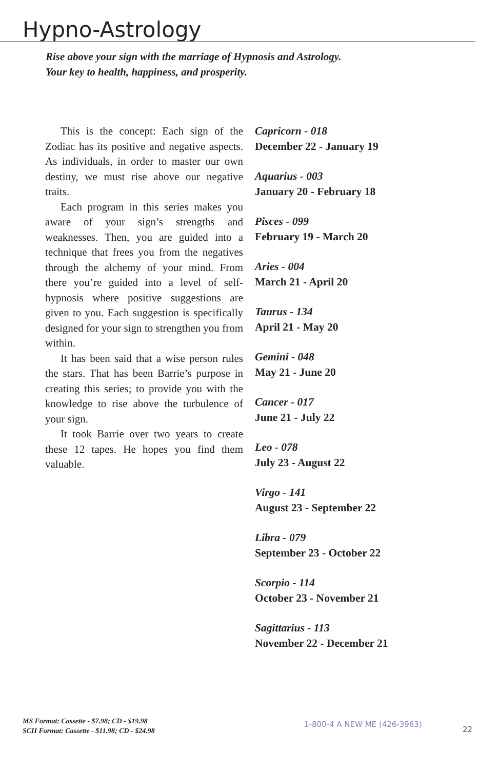Hypno-Astrology
Rise above your sign with the marriage of Hypnosis and Astrology.
Your key to health, happiness, and prosperity.
This is the concept: Each sign of the Zodiac has its positive and negative aspects. As individuals, in order to master our own destiny, we must rise above our negative traits.
Each program in this series makes you aware of your sign’s strengths and weaknesses. Then, you are guided into a technique that frees you from the negatives through the alchemy of your mind. From there you’re guided into a level of self-hypnosis where positive suggestions are given to you. Each suggestion is specifically designed for your sign to strengthen you from within.
It has been said that a wise person rules the stars. That has been Barrie’s purpose in creating this series; to provide you with the knowledge to rise above the turbulence of your sign.
It took Barrie over two years to create these 12 tapes. He hopes you find them valuable.
Capricorn - 018
December 22 - January 19
Aquarius - 003
January 20 - February 18
Pisces - 099
February 19 - March 20
Aries - 004
March 21 - April 20
Taurus - 134
April 21 - May 20
Gemini - 048
May 21 - June 20
Cancer - 017
June 21 - July 22
Leo - 078
July 23 - August 22
Virgo - 141
August 23 - September 22
Libra - 079
September 23 - October 22
Scorpio - 114
October 23 - November 21
Sagittarius - 113
November 22 - December 21
MS Format: Cassette - $7.98; CD - $19.98
SCII Format: Cassette - $11.98; CD - $24.98
1-800-4 A NEW ME (426-3963)
22